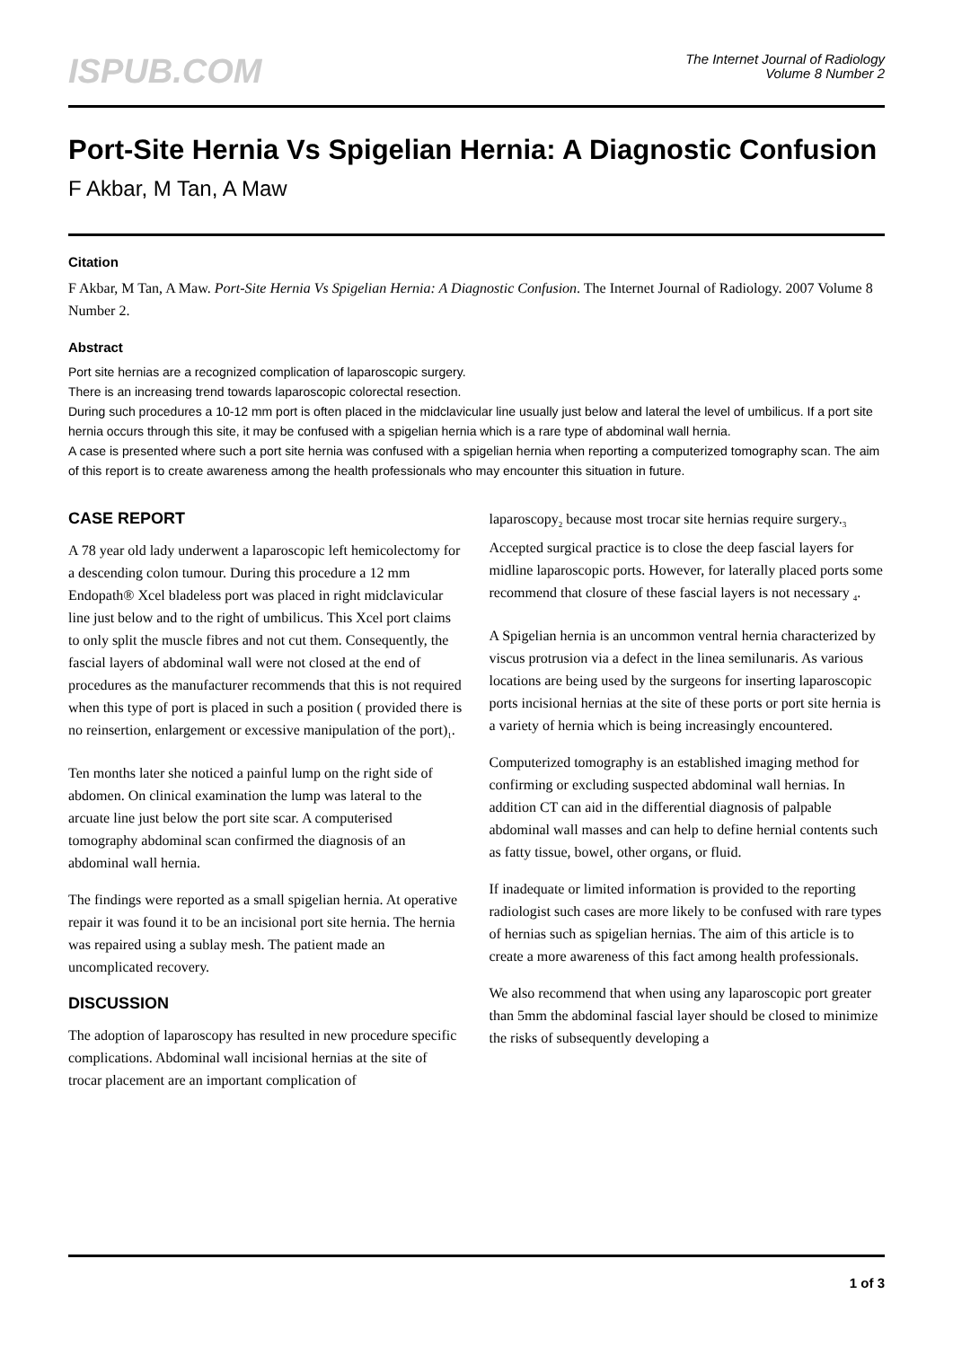ISPUB.COM
The Internet Journal of Radiology
Volume 8 Number 2
Port-Site Hernia Vs Spigelian Hernia: A Diagnostic Confusion
F Akbar, M Tan, A Maw
Citation
F Akbar, M Tan, A Maw. Port-Site Hernia Vs Spigelian Hernia: A Diagnostic Confusion. The Internet Journal of Radiology. 2007 Volume 8 Number 2.
Abstract
Port site hernias are a recognized complication of laparoscopic surgery.
There is an increasing trend towards laparoscopic colorectal resection.
During such procedures a 10-12 mm port is often placed in the midclavicular line usually just below and lateral the level of umbilicus. If a port site hernia occurs through this site, it may be confused with a spigelian hernia which is a rare type of abdominal wall hernia.
A case is presented where such a port site hernia was confused with a spigelian hernia when reporting a computerized tomography scan. The aim of this report is to create awareness among the health professionals who may encounter this situation in future.
CASE REPORT
A 78 year old lady underwent a laparoscopic left hemicolectomy for a descending colon tumour. During this procedure a 12 mm Endopath® Xcel bladeless port was placed in right midclavicular line just below and to the right of umbilicus. This Xcel port claims to only split the muscle fibres and not cut them. Consequently, the fascial layers of abdominal wall were not closed at the end of procedures as the manufacturer recommends that this is not required when this type of port is placed in such a position ( provided there is no reinsertion, enlargement or excessive manipulation of the port)<sub>1</sub>.
Ten months later she noticed a painful lump on the right side of abdomen. On clinical examination the lump was lateral to the arcuate line just below the port site scar. A computerised tomography abdominal scan confirmed the diagnosis of an abdominal wall hernia.
The findings were reported as a small spigelian hernia. At operative repair it was found it to be an incisional port site hernia. The hernia was repaired using a sublay mesh. The patient made an uncomplicated recovery.
DISCUSSION
The adoption of laparoscopy has resulted in new procedure specific complications. Abdominal wall incisional hernias at the site of trocar placement are an important complication of
laparoscopy<sub>2</sub> because most trocar site hernias require surgery.<sub>3</sub> Accepted surgical practice is to close the deep fascial layers for midline laparoscopic ports. However, for laterally placed ports some recommend that closure of these fascial layers is not necessary <sub>4</sub>.
A Spigelian hernia is an uncommon ventral hernia characterized by viscus protrusion via a defect in the linea semilunaris. As various locations are being used by the surgeons for inserting laparoscopic ports incisional hernias at the site of these ports or port site hernia is a variety of hernia which is being increasingly encountered.
Computerized tomography is an established imaging method for confirming or excluding suspected abdominal wall hernias. In addition CT can aid in the differential diagnosis of palpable abdominal wall masses and can help to define hernial contents such as fatty tissue, bowel, other organs, or fluid.
If inadequate or limited information is provided to the reporting radiologist such cases are more likely to be confused with rare types of hernias such as spigelian hernias. The aim of this article is to create a more awareness of this fact among health professionals.
We also recommend that when using any laparoscopic port greater than 5mm the abdominal fascial layer should be closed to minimize the risks of subsequently developing a
1 of 3